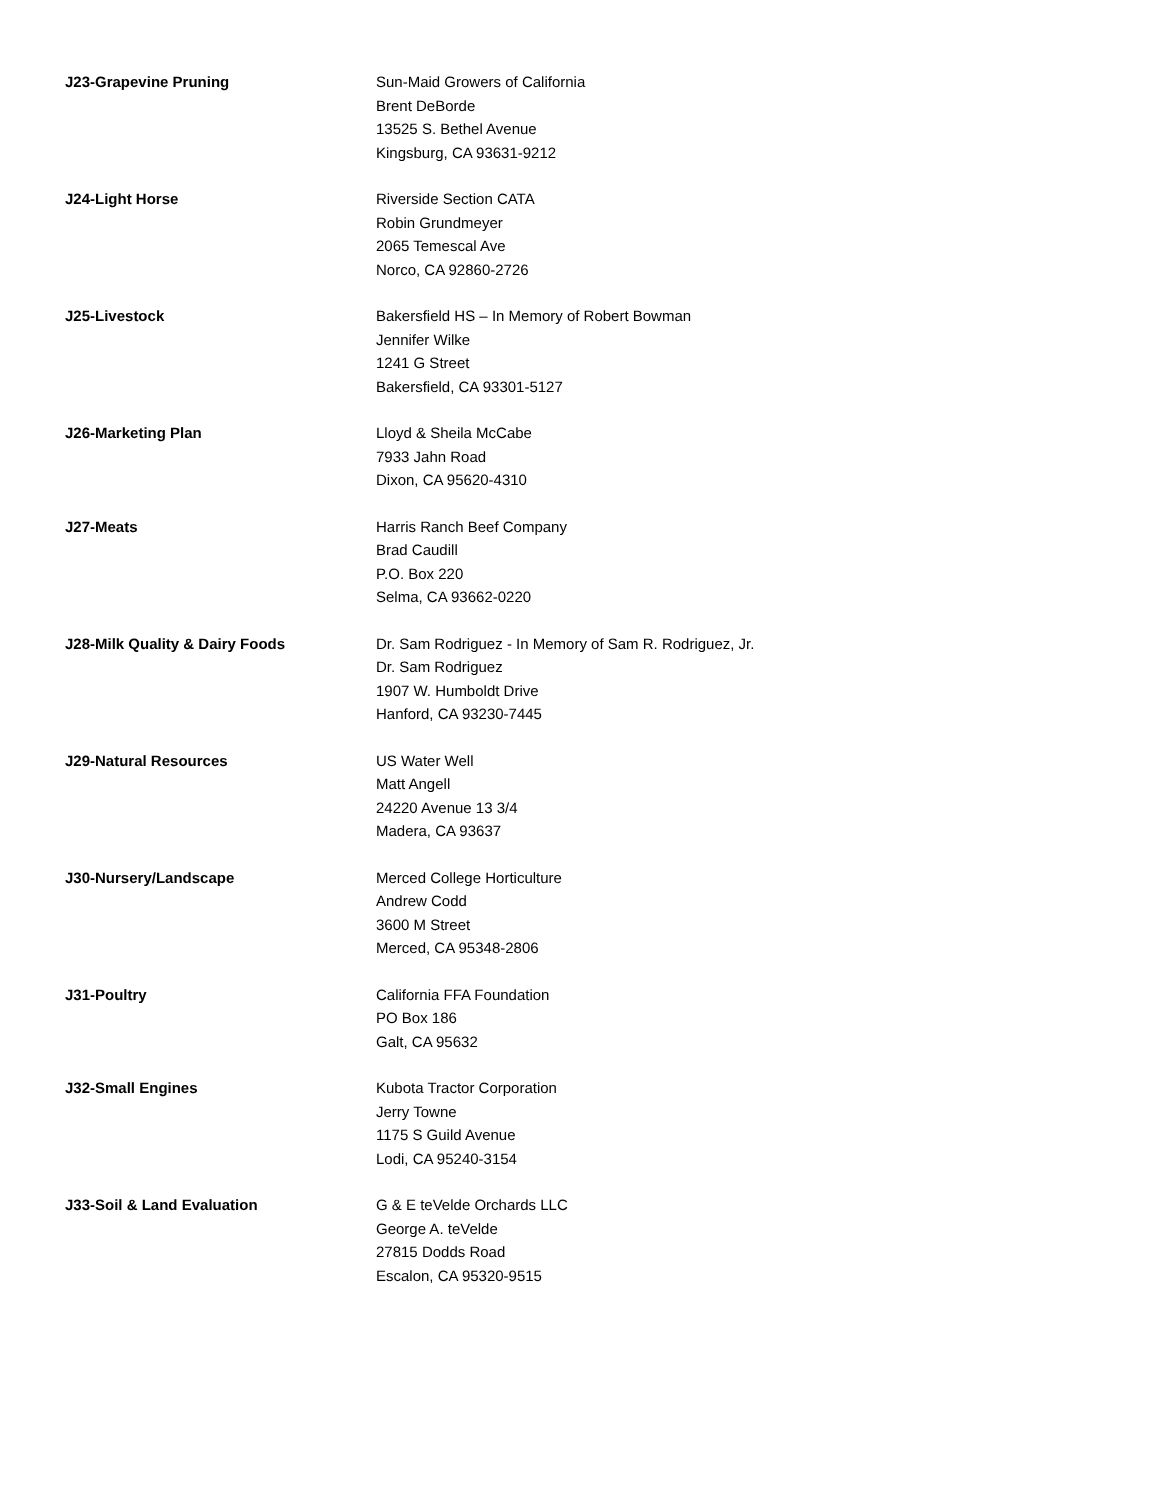J23-Grapevine Pruning Sun-Maid Growers of California
Brent DeBorde
13525 S. Bethel Avenue
Kingsburg, CA 93631-9212
J24-Light Horse Riverside Section CATA
Robin Grundmeyer
2065 Temescal Ave
Norco, CA 92860-2726
J25-Livestock Bakersfield HS – In Memory of Robert Bowman
Jennifer Wilke
1241 G Street
Bakersfield, CA 93301-5127
J26-Marketing Plan Lloyd & Sheila McCabe
7933 Jahn Road
Dixon, CA 95620-4310
J27-Meats Harris Ranch Beef Company
Brad Caudill
P.O. Box 220
Selma, CA 93662-0220
J28-Milk Quality & Dairy Foods Dr. Sam Rodriguez - In Memory of Sam R. Rodriguez, Jr.
Dr. Sam Rodriguez
1907 W. Humboldt Drive
Hanford, CA 93230-7445
J29-Natural Resources US Water Well
Matt Angell
24220 Avenue 13 3/4
Madera, CA 93637
J30-Nursery/Landscape Merced College Horticulture
Andrew Codd
3600 M Street
Merced, CA 95348-2806
J31-Poultry California FFA Foundation
PO Box 186
Galt, CA 95632
J32-Small Engines Kubota Tractor Corporation
Jerry Towne
1175 S Guild Avenue
Lodi, CA 95240-3154
J33-Soil & Land Evaluation G & E teVelde Orchards LLC
George A. teVelde
27815 Dodds Road
Escalon, CA 95320-9515